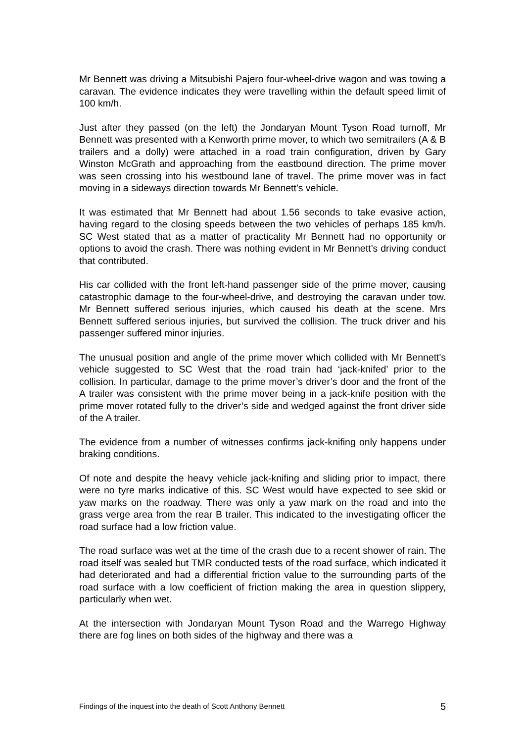Mr Bennett was driving a Mitsubishi Pajero four-wheel-drive wagon and was towing a caravan. The evidence indicates they were travelling within the default speed limit of 100 km/h.
Just after they passed (on the left) the Jondaryan Mount Tyson Road turnoff, Mr Bennett was presented with a Kenworth prime mover, to which two semitrailers (A & B trailers and a dolly) were attached in a road train configuration, driven by Gary Winston McGrath and approaching from the eastbound direction. The prime mover was seen crossing into his westbound lane of travel. The prime mover was in fact moving in a sideways direction towards Mr Bennett's vehicle.
It was estimated that Mr Bennett had about 1.56 seconds to take evasive action, having regard to the closing speeds between the two vehicles of perhaps 185 km/h. SC West stated that as a matter of practicality Mr Bennett had no opportunity or options to avoid the crash. There was nothing evident in Mr Bennett’s driving conduct that contributed.
His car collided with the front left-hand passenger side of the prime mover, causing catastrophic damage to the four-wheel-drive, and destroying the caravan under tow. Mr Bennett suffered serious injuries, which caused his death at the scene. Mrs Bennett suffered serious injuries, but survived the collision. The truck driver and his passenger suffered minor injuries.
The unusual position and angle of the prime mover which collided with Mr Bennett's vehicle suggested to SC West that the road train had ‘jack-knifed’ prior to the collision. In particular, damage to the prime mover’s driver’s door and the front of the A trailer was consistent with the prime mover being in a jack-knife position with the prime mover rotated fully to the driver’s side and wedged against the front driver side of the A trailer.
The evidence from a number of witnesses confirms jack-knifing only happens under braking conditions.
Of note and despite the heavy vehicle jack-knifing and sliding prior to impact, there were no tyre marks indicative of this. SC West would have expected to see skid or yaw marks on the roadway. There was only a yaw mark on the road and into the grass verge area from the rear B trailer. This indicated to the investigating officer the road surface had a low friction value.
The road surface was wet at the time of the crash due to a recent shower of rain. The road itself was sealed but TMR conducted tests of the road surface, which indicated it had deteriorated and had a differential friction value to the surrounding parts of the road surface with a low coefficient of friction making the area in question slippery, particularly when wet.
At the intersection with Jondaryan Mount Tyson Road and the Warrego Highway there are fog lines on both sides of the highway and there was a
Findings of the inquest into the death of Scott Anthony Bennett 5